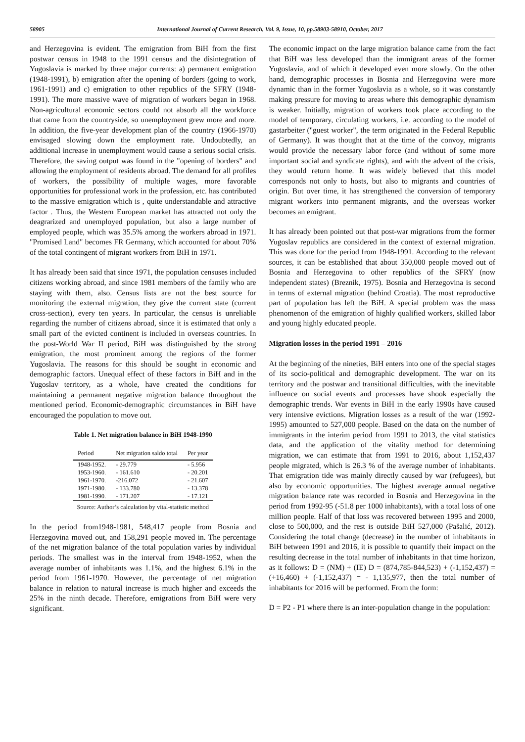58905 International Journal of Current Research, Vol. 9, Issue, 10, pp.58903-58910, October, 2017
and Herzegovina is evident. The emigration from BiH from the first postwar census in 1948 to the 1991 census and the disintegration of Yugoslavia is marked by three major currents: a) permanent emigration (1948-1991), b) emigration after the opening of borders (going to work, 1961-1991) and c) emigration to other republics of the SFRY (1948-1991). The more massive wave of migration of workers began in 1968. Non-agricultural economic sectors could not absorb all the workforce that came from the countryside, so unemployment grew more and more. In addition, the five-year development plan of the country (1966-1970) envisaged slowing down the employment rate. Undoubtedly, an additional increase in unemployment would cause a serious social crisis. Therefore, the saving output was found in the "opening of borders" and allowing the employment of residents abroad. The demand for all profiles of workers, the possibility of multiple wages, more favorable opportunities for professional work in the profession, etc. has contributed to the massive emigration which is , quite understandable and attractive factor . Thus, the Western European market has attracted not only the deagrarized and unemployed population, but also a large number of employed people, which was 35.5% among the workers abroad in 1971. "Promised Land" becomes FR Germany, which accounted for about 70% of the total contingent of migrant workers from BiH in 1971.
It has already been said that since 1971, the population censuses included citizens working abroad, and since 1981 members of the family who are staying with them, also. Census lists are not the best source for monitoring the external migration, they give the current state (current cross-section), every ten years. In particular, the census is unreliable regarding the number of citizens abroad, since it is estimated that only a small part of the evicted continent is included in overseas countries. In the post-World War II period, BiH was distinguished by the strong emigration, the most prominent among the regions of the former Yugoslavia. The reasons for this should be sought in economic and demographic factors. Unequal effect of these factors in BiH and in the Yugoslav territory, as a whole, have created the conditions for maintaining a permanent negative migration balance throughout the mentioned period. Economic-demographic circumstances in BiH have encouraged the population to move out.
Table 1. Net migration balance in BiH 1948-1990
| Period | Net migration saldo total | Per year |
| --- | --- | --- |
| 1948-1952. | - 29.779 | - 5.956 |
| 1953-1960. | - 161.610 | - 20.201 |
| 1961-1970. | -216.072 | - 21.607 |
| 1971-1980. | - 133.780 | - 13.378 |
| 1981-1990. | - 171.207 | - 17.121 |
Source: Author’s calculation by vital-statistic method
In the period from1948-1981, 548,417 people from Bosnia and Herzegovina moved out, and 158,291 people moved in. The percentage of the net migration balance of the total population varies by individual periods. The smallest was in the interval from 1948-1952, when the average number of inhabitants was 1.1%, and the highest 6.1% in the period from 1961-1970. However, the percentage of net migration balance in relation to natural increase is much higher and exceeds the 25% in the ninth decade. Therefore, emigrations from BiH were very significant.
The economic impact on the large migration balance came from the fact that BiH was less developed than the immigrant areas of the former Yugoslavia, and of which it developed even more slowly. On the other hand, demographic processes in Bosnia and Herzegovina were more dynamic than in the former Yugoslavia as a whole, so it was constantly making pressure for moving to areas where this demographic dynamism is weaker. Initially, migration of workers took place according to the model of temporary, circulating workers, i.e. according to the model of gastarbeiter ("guest worker", the term originated in the Federal Republic of Germany). It was thought that at the time of the convoy, migrants would provide the necessary labor force (and without of some more important social and syndicate rights), and with the advent of the crisis, they would return home. It was widely believed that this model corresponds not only to hosts, but also to migrants and countries of origin. But over time, it has strengthened the conversion of temporary migrant workers into permanent migrants, and the overseas worker becomes an emigrant.
It has already been pointed out that post-war migrations from the former Yugoslav republics are considered in the context of external migration. This was done for the period from 1948-1991. According to the relevant sources, it can be established that about 350,000 people moved out of Bosnia and Herzegovina to other republics of the SFRY (now independent states) (Breznik, 1975). Bosnia and Herzegovina is second in terms of external migration (behind Croatia). The most reproductive part of population has left the BiH. A special problem was the mass phenomenon of the emigration of highly qualified workers, skilled labor and young highly educated people.
Migration losses in the period 1991 – 2016
At the beginning of the nineties, BiH enters into one of the special stages of its socio-political and demographic development. The war on its territory and the postwar and transitional difficulties, with the inevitable influence on social events and processes have shook especially the demographic trends. War events in BiH in the early 1990s have caused very intensive evictions. Migration losses as a result of the war (1992-1995) amounted to 527,000 people. Based on the data on the number of immigrants in the interim period from 1991 to 2013, the vital statistics data, and the application of the vitality method for determining migration, we can estimate that from 1991 to 2016, about 1,152,437 people migrated, which is 26.3 % of the average number of inhabitants. That emigration tide was mainly directly caused by war (refugees), but also by economic opportunities. The highest average annual negative migration balance rate was recorded in Bosnia and Herzegovina in the period from 1992-95 (-51.8 per 1000 inhabitants), with a total loss of one million people. Half of that loss was recovered between 1995 and 2000, close to 500,000, and the rest is outside BiH 527,000 (Pašalić, 2012). Considering the total change (decrease) in the number of inhabitants in BiH between 1991 and 2016, it is possible to quantify their impact on the resulting decrease in the total number of inhabitants in that time horizon, as it follows: D = (NM) + (IE) D = (874,785-844,523) + (-1,152,437) = (+16,460) + (-1,152,437) = - 1,135,977, then the total number of inhabitants for 2016 will be performed. From the form:
D = P2 - P1 where there is an inter-population change in the population: